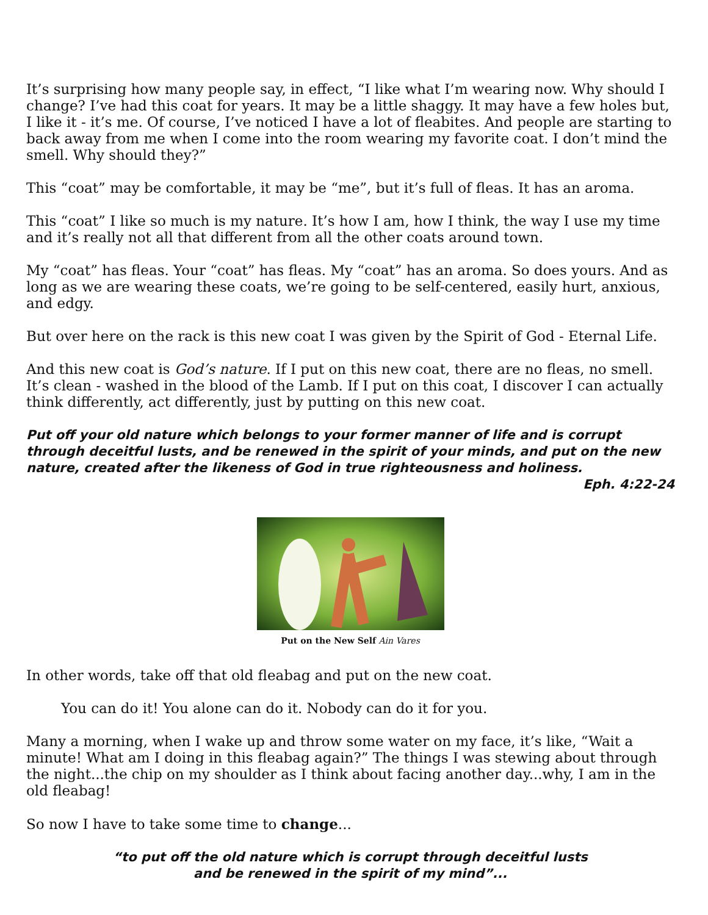It’s surprising how many people say, in effect, “I like what I’m wearing now. Why should I change? I’ve had this coat for years. It may be a little shaggy. It may have a few holes but, I like it - it’s me. Of course, I’ve noticed I have a lot of fleabites. And people are starting to back away from me when I come into the room wearing my favorite coat. I don’t mind the smell. Why should they?”
This “coat” may be comfortable, it may be “me”, but it’s full of fleas. It has an aroma.
This “coat” I like so much is my nature. It’s how I am, how I think, the way I use my time and it’s really not all that different from all the other coats around town.
My “coat” has fleas. Your “coat” has fleas. My “coat” has an aroma. So does yours. And as long as we are wearing these coats, we’re going to be self-centered, easily hurt, anxious, and edgy.
But over here on the rack is this new coat I was given by the Spirit of God - Eternal Life.
And this new coat is God’s nature. If I put on this new coat, there are no fleas, no smell. It’s clean - washed in the blood of the Lamb. If I put on this coat, I discover I can actually think differently, act differently, just by putting on this new coat.
Put off your old nature which belongs to your former manner of life and is corrupt through deceitful lusts, and be renewed in the spirit of your minds, and put on the new nature, created after the likeness of God in true righteousness and holiness.
Eph. 4:22-24
Put on the New Self Ain Vares
In other words, take off that old fleabag and put on the new coat.
You can do it! You alone can do it. Nobody can do it for you.
Many a morning, when I wake up and throw some water on my face, it’s like, “Wait a minute! What am I doing in this fleabag again?” The things I was stewing about through the night...the chip on my shoulder as I think about facing another day...why, I am in the old fleabag!
So now I have to take some time to change...
“to put off the old nature which is corrupt through deceitful lusts
and be renewed in the spirit of my mind”...